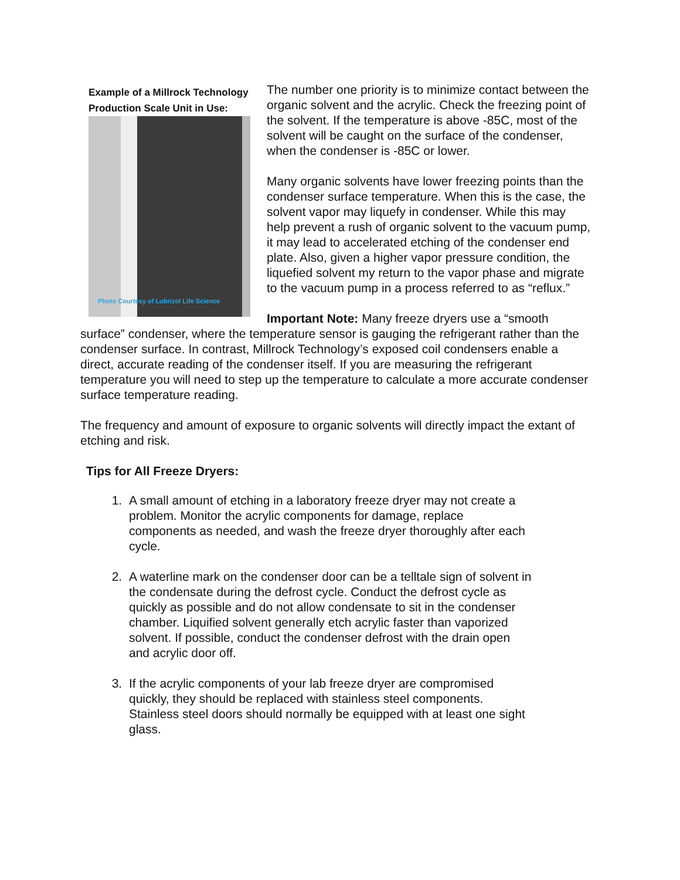Example of a Millrock Technology Production Scale Unit in Use:
Photo Courtesy of Lubrizol Life Science
The number one priority is to minimize contact between the organic solvent and the acrylic. Check the freezing point of the solvent. If the temperature is above -85C, most of the solvent will be caught on the surface of the condenser, when the condenser is -85C or lower.
Many organic solvents have lower freezing points than the condenser surface temperature. When this is the case, the solvent vapor may liquefy in condenser. While this may help prevent a rush of organic solvent to the vacuum pump, it may lead to accelerated etching of the condenser end plate. Also, given a higher vapor pressure condition, the liquefied solvent my return to the vapor phase and migrate to the vacuum pump in a process referred to as “reflux.”
Important Note: Many freeze dryers use a “smooth surface” condenser, where the temperature sensor is gauging the refrigerant rather than the condenser surface. In contrast, Millrock Technology’s exposed coil condensers enable a direct, accurate reading of the condenser itself. If you are measuring the refrigerant temperature you will need to step up the temperature to calculate a more accurate condenser surface temperature reading.
The frequency and amount of exposure to organic solvents will directly impact the extant of etching and risk.
Tips for All Freeze Dryers:
1. A small amount of etching in a laboratory freeze dryer may not create a problem. Monitor the acrylic components for damage, replace components as needed, and wash the freeze dryer thoroughly after each cycle.
2. A waterline mark on the condenser door can be a telltale sign of solvent in the condensate during the defrost cycle. Conduct the defrost cycle as quickly as possible and do not allow condensate to sit in the condenser chamber. Liquified solvent generally etch acrylic faster than vaporized solvent. If possible, conduct the condenser defrost with the drain open and acrylic door off.
3. If the acrylic components of your lab freeze dryer are compromised quickly, they should be replaced with stainless steel components. Stainless steel doors should normally be equipped with at least one sight glass.